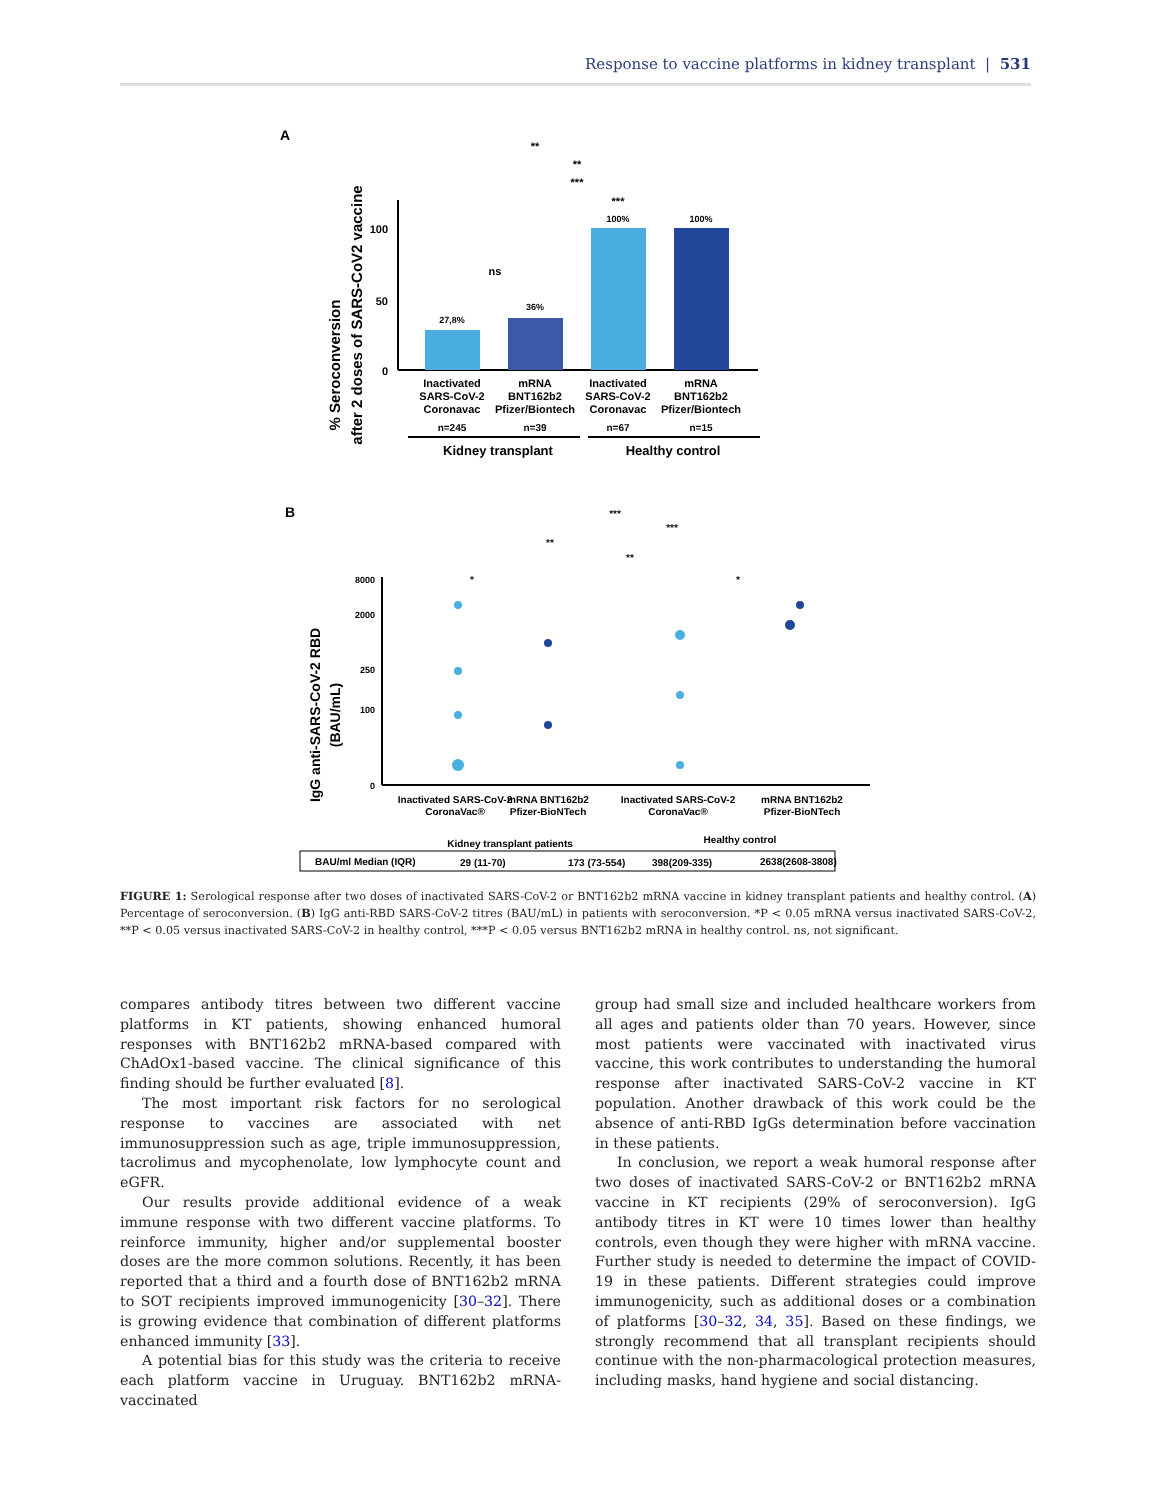Response to vaccine platforms in kidney transplant | 531
A
% Seroconversion
after 2 doses of SARS-CoV2 vaccine
100
50
0
27,8%
36%
100%
100%
ns
**
**
***
***
Inactivated
SARS-CoV-2
Coronavac
mRNA
BNT162b2
Pfizer/Biontech
Inactivated
SARS-CoV-2
Coronavac
mRNA
BNT162b2
Pfizer/Biontech
n=245
n=39
n=67
n=15
Kidney transplant
Healthy control
B
IgG anti-SARS-CoV-2 RBD
(BAU/mL)
8000
2000
250
100
0
***
***
**
**
*
*
Inactivated SARS-CoV-2
CoronaVac®
mRNA BNT162b2
Pfizer-BioNTech
Inactivated SARS-CoV-2
CoronaVac®
mRNA BNT162b2
Pfizer-BioNTech
Kidney transplant patients
Healthy control
BAU/ml Median (IQR)
29 (11-70)
173 (73-554)
398(209-335)
2638(2608-3808)
FIGURE 1: Serological response after two doses of inactivated SARS-CoV-2 or BNT162b2 mRNA vaccine in kidney transplant patients and healthy control. (A) Percentage of seroconversion. (B) IgG anti-RBD SARS-CoV-2 titres (BAU/mL) in patients with seroconversion. *P < 0.05 mRNA versus inactivated SARS-CoV-2, **P < 0.05 versus inactivated SARS-CoV-2 in healthy control, ***P < 0.05 versus BNT162b2 mRNA in healthy control. ns, not significant.
compares antibody titres between two different vaccine platforms in KT patients, showing enhanced humoral responses with BNT162b2 mRNA-based compared with ChAdOx1-based vaccine. The clinical significance of this finding should be further evaluated [8].
The most important risk factors for no serological response to vaccines are associated with net immunosuppression such as age, triple immunosuppression, tacrolimus and mycophenolate, low lymphocyte count and eGFR.
Our results provide additional evidence of a weak immune response with two different vaccine platforms. To reinforce immunity, higher and/or supplemental booster doses are the more common solutions. Recently, it has been reported that a third and a fourth dose of BNT162b2 mRNA to SOT recipients improved immunogenicity [30–32]. There is growing evidence that combination of different platforms enhanced immunity [33].
A potential bias for this study was the criteria to receive each platform vaccine in Uruguay. BNT162b2 mRNA-vaccinated
group had small size and included healthcare workers from all ages and patients older than 70 years. However, since most patients were vaccinated with inactivated virus vaccine, this work contributes to understanding the humoral response after inactivated SARS-CoV-2 vaccine in KT population. Another drawback of this work could be the absence of anti-RBD IgGs determination before vaccination in these patients.
In conclusion, we report a weak humoral response after two doses of inactivated SARS-CoV-2 or BNT162b2 mRNA vaccine in KT recipients (29% of seroconversion). IgG antibody titres in KT were 10 times lower than healthy controls, even though they were higher with mRNA vaccine. Further study is needed to determine the impact of COVID-19 in these patients. Different strategies could improve immunogenicity, such as additional doses or a combination of platforms [30–32, 34, 35]. Based on these findings, we strongly recommend that all transplant recipients should continue with the non-pharmacological protection measures, including masks, hand hygiene and social distancing.